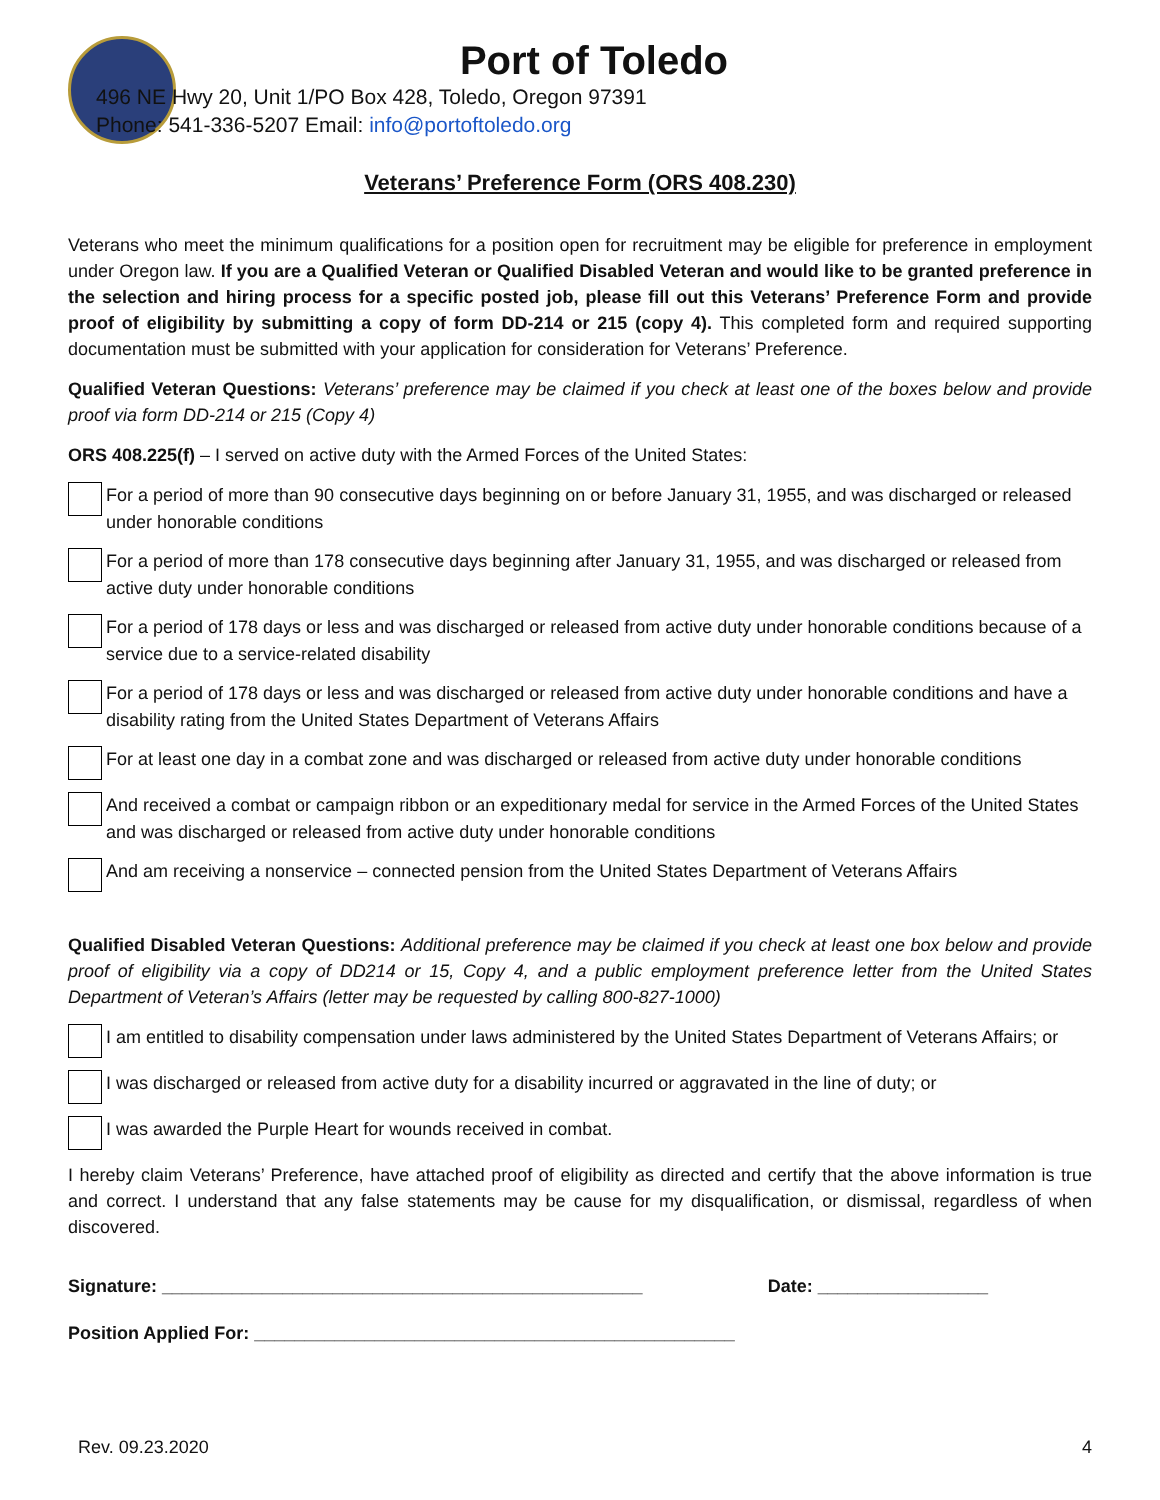Port of Toledo
496 NE Hwy 20, Unit 1/PO Box 428, Toledo, Oregon 97391
Phone: 541-336-5207 Email: info@portoftoledo.org
Veterans’ Preference Form (ORS 408.230)
Veterans who meet the minimum qualifications for a position open for recruitment may be eligible for preference in employment under Oregon law. If you are a Qualified Veteran or Qualified Disabled Veteran and would like to be granted preference in the selection and hiring process for a specific posted job, please fill out this Veterans’ Preference Form and provide proof of eligibility by submitting a copy of form DD-214 or 215 (copy 4). This completed form and required supporting documentation must be submitted with your application for consideration for Veterans’ Preference.
Qualified Veteran Questions: Veterans’ preference may be claimed if you check at least one of the boxes below and provide proof via form DD-214 or 215 (Copy 4)
ORS 408.225(f) – I served on active duty with the Armed Forces of the United States:
For a period of more than 90 consecutive days beginning on or before January 31, 1955, and was discharged or released under honorable conditions
For a period of more than 178 consecutive days beginning after January 31, 1955, and was discharged or released from active duty under honorable conditions
For a period of 178 days or less and was discharged or released from active duty under honorable conditions because of a service due to a service-related disability
For a period of 178 days or less and was discharged or released from active duty under honorable conditions and have a disability rating from the United States Department of Veterans Affairs
For at least one day in a combat zone and was discharged or released from active duty under honorable conditions
And received a combat or campaign ribbon or an expeditionary medal for service in the Armed Forces of the United States and was discharged or released from active duty under honorable conditions
And am receiving a nonservice – connected pension from the United States Department of Veterans Affairs
Qualified Disabled Veteran Questions: Additional preference may be claimed if you check at least one box below and provide proof of eligibility via a copy of DD214 or 15, Copy 4, and a public employment preference letter from the United States Department of Veteran’s Affairs (letter may be requested by calling 800-827-1000)
I am entitled to disability compensation under laws administered by the United States Department of Veterans Affairs; or
I was discharged or released from active duty for a disability incurred or aggravated in the line of duty; or
I was awarded the Purple Heart for wounds received in combat.
I hereby claim Veterans’ Preference, have attached proof of eligibility as directed and certify that the above information is true and correct. I understand that any false statements may be cause for my disqualification, or dismissal, regardless of when discovered.
Signature: ________________________________________________ Date: _________________
Position Applied For: ________________________________________________
Rev. 09.23.2020 4